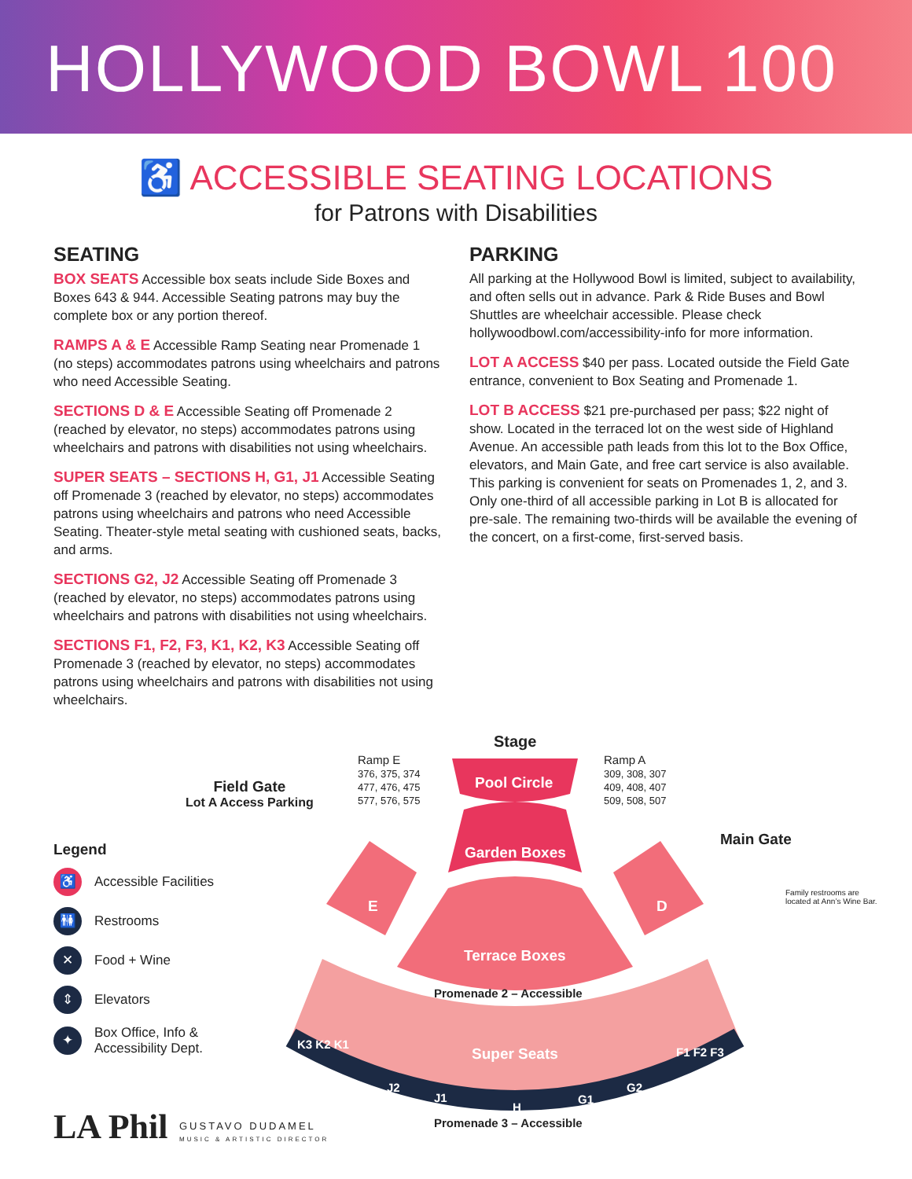HOLLYWOOD BOWL 100
♿ ACCESSIBLE SEATING LOCATIONS
for Patrons with Disabilities
SEATING
BOX SEATS Accessible box seats include Side Boxes and Boxes 643 & 944. Accessible Seating patrons may buy the complete box or any portion thereof.
RAMPS A & E Accessible Ramp Seating near Promenade 1 (no steps) accommodates patrons using wheelchairs and patrons who need Accessible Seating.
SECTIONS D & E Accessible Seating off Promenade 2 (reached by elevator, no steps) accommodates patrons using wheelchairs and patrons with disabilities not using wheelchairs.
SUPER SEATS – SECTIONS H, G1, J1 Accessible Seating off Promenade 3 (reached by elevator, no steps) accommodates patrons using wheelchairs and patrons who need Accessible Seating. Theater-style metal seating with cushioned seats, backs, and arms.
SECTIONS G2, J2 Accessible Seating off Promenade 3 (reached by elevator, no steps) accommodates patrons using wheelchairs and patrons with disabilities not using wheelchairs.
SECTIONS F1, F2, F3, K1, K2, K3 Accessible Seating off Promenade 3 (reached by elevator, no steps) accommodates patrons using wheelchairs and patrons with disabilities not using wheelchairs.
PARKING
All parking at the Hollywood Bowl is limited, subject to availability, and often sells out in advance. Park & Ride Buses and Bowl Shuttles are wheelchair accessible. Please check hollywoodbowl.com/accessibility-info for more information.
LOT A ACCESS $40 per pass. Located outside the Field Gate entrance, convenient to Box Seating and Promenade 1.
LOT B ACCESS $21 pre-purchased per pass; $22 night of show. Located in the terraced lot on the west side of Highland Avenue. An accessible path leads from this lot to the Box Office, elevators, and Main Gate, and free cart service is also available. This parking is convenient for seats on Promenades 1, 2, and 3. Only one-third of all accessible parking in Lot B is allocated for pre-sale. The remaining two-thirds will be available the evening of the concert, on a first-come, first-served basis.
Stage
Ramp E
376, 375, 374
477, 476, 475
577, 576, 575
Ramp A
309, 308, 307
409, 408, 407
509, 508, 507
Field Gate
Lot A Access Parking
Pool Circle
Garden Boxes
Main Gate
Family restrooms are
located at Ann’s Wine Bar.
E D
Terrace Boxes
Promenade 2 – Accessible
Super Seats
K3 K2 K1
J2
J1
H
G1
G2
F1 F2 F3
Promenade 3 – Accessible
Legend
♿ Accessible Facilities
🚻 Restrooms
✕ Food + Wine
⇕ Elevators
✦ Box Office, Info &
Accessibility Dept.
LA Phil
GUSTAVO DUDAMEL
MUSIC & ARTISTIC DIRECTOR